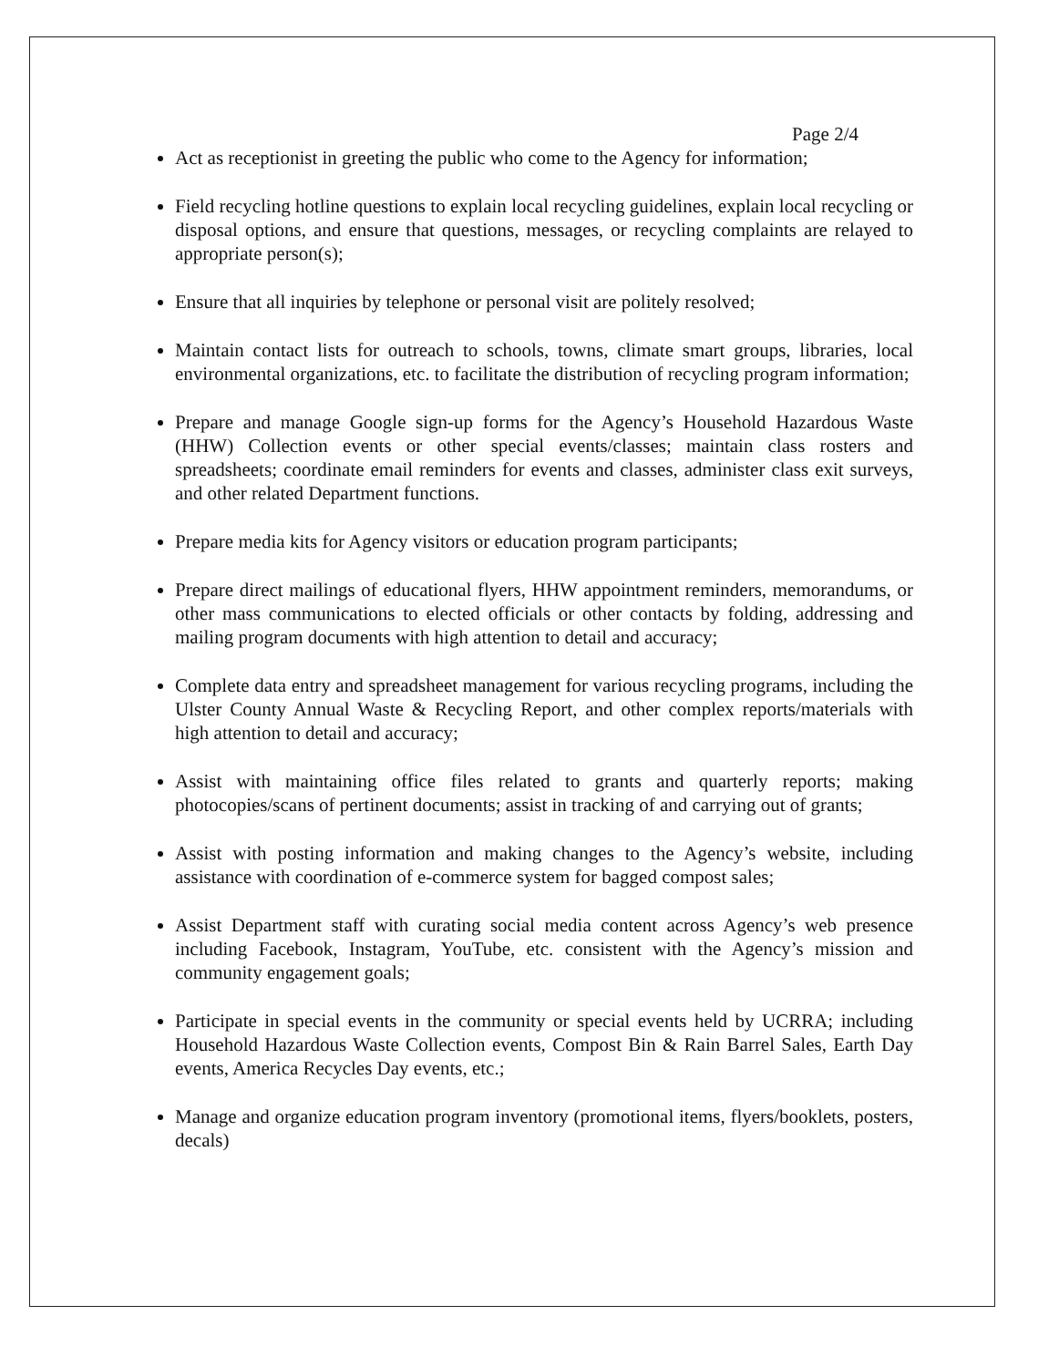Page 2/4
Act as receptionist in greeting the public who come to the Agency for information;
Field recycling hotline questions to explain local recycling guidelines, explain local recycling or disposal options, and ensure that questions, messages, or recycling complaints are relayed to appropriate person(s);
Ensure that all inquiries by telephone or personal visit are politely resolved;
Maintain contact lists for outreach to schools, towns, climate smart groups, libraries, local environmental organizations, etc. to facilitate the distribution of recycling program information;
Prepare and manage Google sign-up forms for the Agency’s Household Hazardous Waste (HHW) Collection events or other special events/classes; maintain class rosters and spreadsheets; coordinate email reminders for events and classes, administer class exit surveys, and other related Department functions.
Prepare media kits for Agency visitors or education program participants;
Prepare direct mailings of educational flyers, HHW appointment reminders, memorandums, or other mass communications to elected officials or other contacts by folding, addressing and mailing program documents with high attention to detail and accuracy;
Complete data entry and spreadsheet management for various recycling programs, including the Ulster County Annual Waste & Recycling Report, and other complex reports/materials with high attention to detail and accuracy;
Assist with maintaining office files related to grants and quarterly reports; making photocopies/scans of pertinent documents; assist in tracking of and carrying out of grants;
Assist with posting information and making changes to the Agency’s website, including assistance with coordination of e-commerce system for bagged compost sales;
Assist Department staff with curating social media content across Agency’s web presence including Facebook, Instagram, YouTube, etc. consistent with the Agency’s mission and community engagement goals;
Participate in special events in the community or special events held by UCRRA; including Household Hazardous Waste Collection events, Compost Bin & Rain Barrel Sales, Earth Day events, America Recycles Day events, etc.;
Manage and organize education program inventory (promotional items, flyers/booklets, posters, decals)